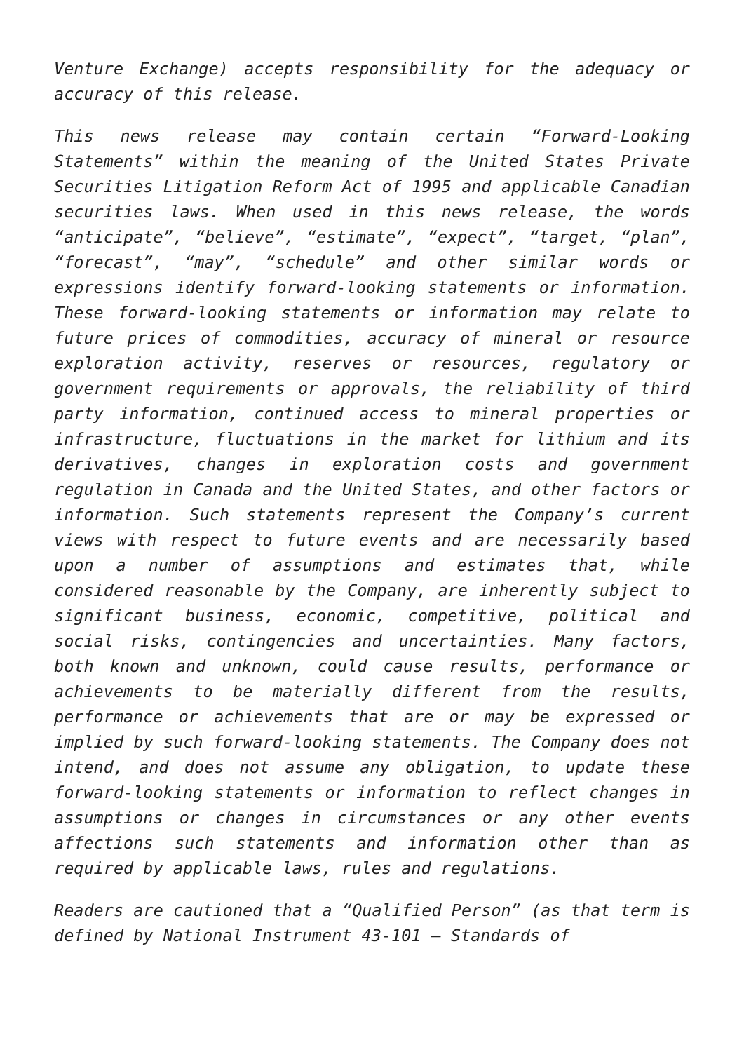Venture Exchange) accepts responsibility for the adequacy or accuracy of this release.
This news release may contain certain “Forward-Looking Statements” within the meaning of the United States Private Securities Litigation Reform Act of 1995 and applicable Canadian securities laws. When used in this news release, the words “anticipate”, “believe”, “estimate”, “expect”, “target, “plan”, “forecast”, “may”, “schedule” and other similar words or expressions identify forward-looking statements or information. These forward-looking statements or information may relate to future prices of commodities, accuracy of mineral or resource exploration activity, reserves or resources, regulatory or government requirements or approvals, the reliability of third party information, continued access to mineral properties or infrastructure, fluctuations in the market for lithium and its derivatives, changes in exploration costs and government regulation in Canada and the United States, and other factors or information. Such statements represent the Company’s current views with respect to future events and are necessarily based upon a number of assumptions and estimates that, while considered reasonable by the Company, are inherently subject to significant business, economic, competitive, political and social risks, contingencies and uncertainties. Many factors, both known and unknown, could cause results, performance or achievements to be materially different from the results, performance or achievements that are or may be expressed or implied by such forward-looking statements. The Company does not intend, and does not assume any obligation, to update these forward-looking statements or information to reflect changes in assumptions or changes in circumstances or any other events affections such statements and information other than as required by applicable laws, rules and regulations.
Readers are cautioned that a “Qualified Person” (as that term is defined by National Instrument 43-101 – Standards of